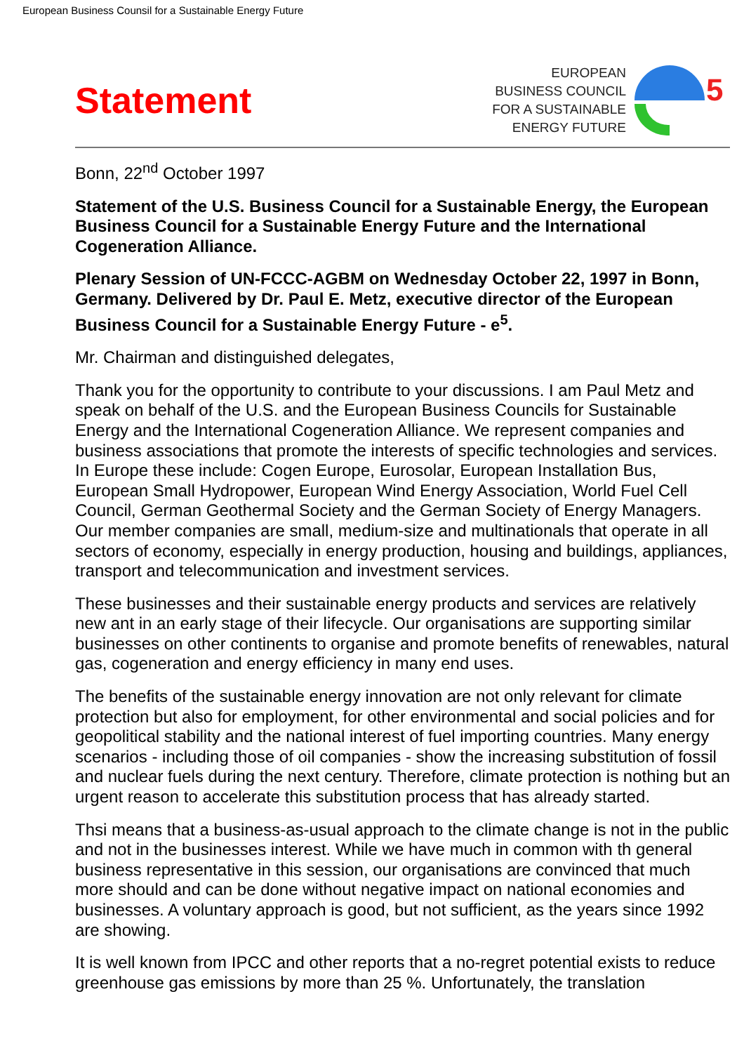European Business Counsil for a Sustainable Energy Future
Statement
EUROPEAN
BUSINESS COUNCIL
FOR A SUSTAINABLE
ENERGY FUTURE
5
Bonn, 22<sup>nd</sup> October 1997
Statement of the U.S. Business Council for a Sustainable Energy, the European Business Council for a Sustainable Energy Future and the International Cogeneration Alliance.
Plenary Session of UN-FCCC-AGBM on Wednesday October 22, 1997 in Bonn, Germany. Delivered by Dr. Paul E. Metz, executive director of the European Business Council for a Sustainable Energy Future - e<sup>5</sup>.
Mr. Chairman and distinguished delegates,
Thank you for the opportunity to contribute to your discussions. I am Paul Metz and speak on behalf of the U.S. and the European Business Councils for Sustainable Energy and the International Cogeneration Alliance. We represent companies and business associations that promote the interests of specific technologies and services. In Europe these include: Cogen Europe, Eurosolar, European Installation Bus, European Small Hydropower, European Wind Energy Association, World Fuel Cell Council, German Geothermal Society and the German Society of Energy Managers. Our member companies are small, medium-size and multinationals that operate in all sectors of economy, especially in energy production, housing and buildings, appliances, transport and telecommunication and investment services.
These businesses and their sustainable energy products and services are relatively new ant in an early stage of their lifecycle. Our organisations are supporting similar businesses on other continents to organise and promote benefits of renewables, natural gas, cogeneration and energy efficiency in many end uses.
The benefits of the sustainable energy innovation are not only relevant for climate protection but also for employment, for other environmental and social policies and for geopolitical stability and the national interest of fuel importing countries. Many energy scenarios - including those of oil companies - show the increasing substitution of fossil and nuclear fuels during the next century. Therefore, climate protection is nothing but an urgent reason to accelerate this substitution process that has already started.
Thsi means that a business-as-usual approach to the climate change is not in the public and not in the businesses interest. While we have much in common with th general business representative in this session, our organisations are convinced that much more should and can be done without negative impact on national economies and businesses. A voluntary approach is good, but not sufficient, as the years since 1992 are showing.
It is well known from IPCC and other reports that a no-regret potential exists to reduce greenhouse gas emissions by more than 25 %. Unfortunately, the translation